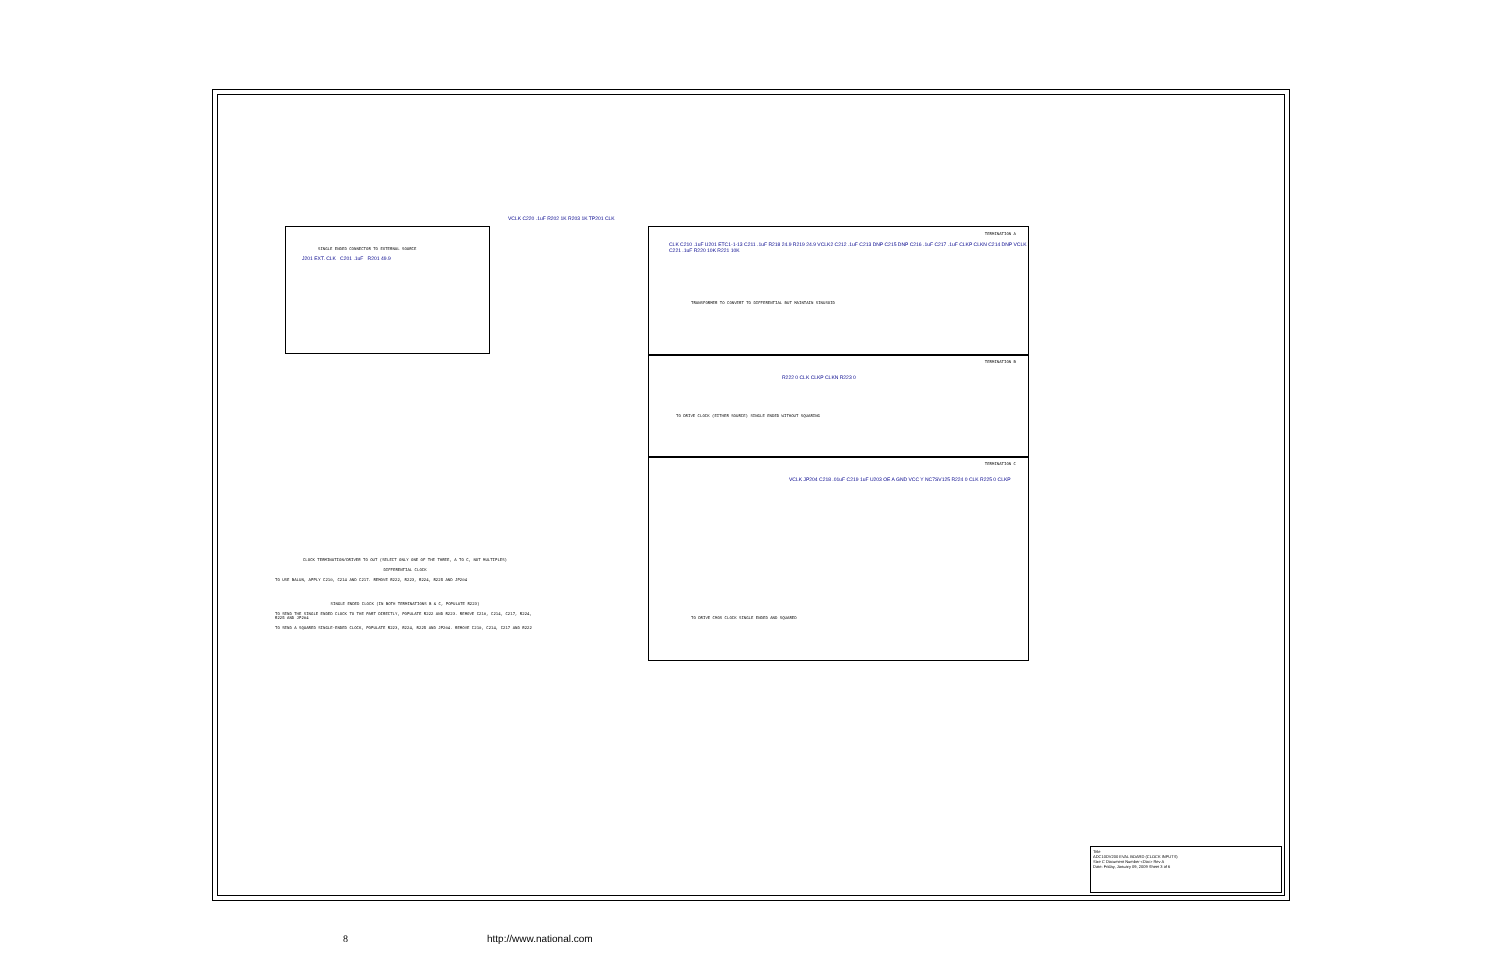SINGLE ENDED CONNECTOR TO EXTERNAL SOURCE
J201 EXT. CLK C201 .1uF R201 49.9
VCLK C220 .1uF R202 1K R203 1K TP201 CLK
TERMINATION A
CLK C210 .1uF U201 ETC1-1-13 C211 .1uF R218 24.9 R219 24.9 VCLK2 C212 .1uF C213 DNP C215 DNP C216 .1uF C217 .1uF CLKP CLKN C214 DNP VCLK C221 .1uF R220 10K R221 10K
TRANSFORMER TO CONVERT TO DIFFERENTIAL BUT MAINTAIN SINUSOID
TERMINATION B
R222 0 CLK CLKP CLKN R223 0
TO DRIVE CLOCK (EITHER SOURCE) SINGLE ENDED WITHOUT SQUARING
TERMINATION C
VCLK JP204 C218 .01uF C219 1uF U203 OE A GND VCC Y NC7SV125 R224 0 CLK R225 0 CLKP
TO DRIVE CMOS CLOCK SINGLE ENDED AND SQUARED
CLOCK TERMINATION/DRIVER TO OUT (SELECT ONLY ONE OF THE THREE, A TO C, NOT MULTIPLES)
DIFFERENTIAL CLOCK
TO USE BALUN, APPLY C210, C214 AND C217. REMOVE R222, R223, R224, R225 AND JP204
SINGLE ENDED CLOCK (IN BOTH TERMINATIONS B & C, POPULATE R223)
TO SEND THE SINGLE ENDED CLOCK TO THE PART DIRECTLY, POPULATE R222 AND R223. REMOVE C210, C214, C217, R224, R225 AND JP204
TO SEND A SQUARED SINGLE-ENDED CLOCK, POPULATE R223, R224, R225 AND JP204. REMOVE C210, C214, C217 AND R222
Title
ADC10DV200 EVAL BOARD (CLOCK INPUTS)
Size C Document Number <Doc> Rev A
Date: Friday, January 09, 2009 Sheet 3 of 6
8 http://www.national.com